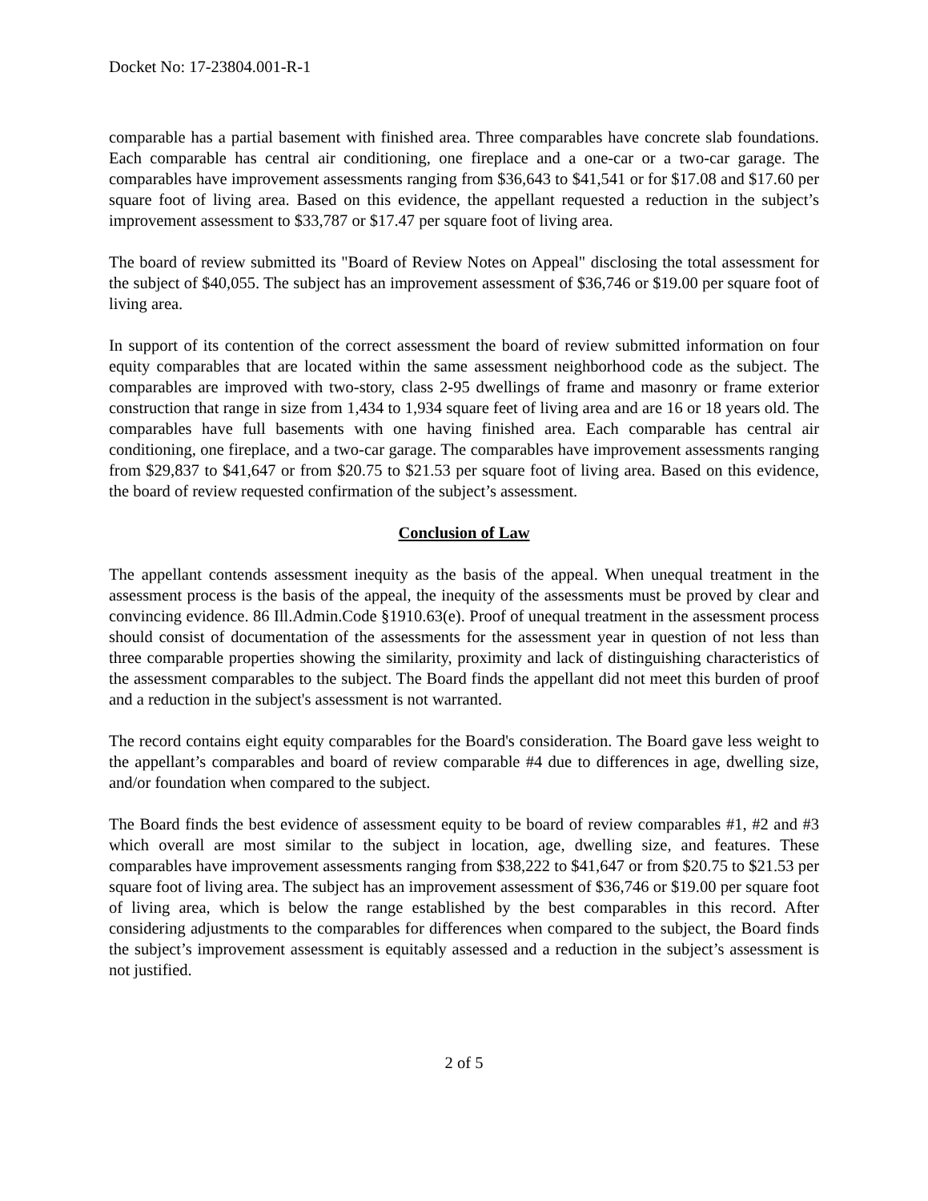Docket No: 17-23804.001-R-1
comparable has a partial basement with finished area. Three comparables have concrete slab foundations. Each comparable has central air conditioning, one fireplace and a one-car or a two-car garage. The comparables have improvement assessments ranging from $36,643 to $41,541 or for $17.08 and $17.60 per square foot of living area. Based on this evidence, the appellant requested a reduction in the subject’s improvement assessment to $33,787 or $17.47 per square foot of living area.
The board of review submitted its "Board of Review Notes on Appeal" disclosing the total assessment for the subject of $40,055. The subject has an improvement assessment of $36,746 or $19.00 per square foot of living area.
In support of its contention of the correct assessment the board of review submitted information on four equity comparables that are located within the same assessment neighborhood code as the subject. The comparables are improved with two-story, class 2-95 dwellings of frame and masonry or frame exterior construction that range in size from 1,434 to 1,934 square feet of living area and are 16 or 18 years old. The comparables have full basements with one having finished area. Each comparable has central air conditioning, one fireplace, and a two-car garage. The comparables have improvement assessments ranging from $29,837 to $41,647 or from $20.75 to $21.53 per square foot of living area. Based on this evidence, the board of review requested confirmation of the subject’s assessment.
Conclusion of Law
The appellant contends assessment inequity as the basis of the appeal. When unequal treatment in the assessment process is the basis of the appeal, the inequity of the assessments must be proved by clear and convincing evidence. 86 Ill.Admin.Code §1910.63(e). Proof of unequal treatment in the assessment process should consist of documentation of the assessments for the assessment year in question of not less than three comparable properties showing the similarity, proximity and lack of distinguishing characteristics of the assessment comparables to the subject. The Board finds the appellant did not meet this burden of proof and a reduction in the subject's assessment is not warranted.
The record contains eight equity comparables for the Board's consideration. The Board gave less weight to the appellant’s comparables and board of review comparable #4 due to differences in age, dwelling size, and/or foundation when compared to the subject.
The Board finds the best evidence of assessment equity to be board of review comparables #1, #2 and #3 which overall are most similar to the subject in location, age, dwelling size, and features. These comparables have improvement assessments ranging from $38,222 to $41,647 or from $20.75 to $21.53 per square foot of living area. The subject has an improvement assessment of $36,746 or $19.00 per square foot of living area, which is below the range established by the best comparables in this record. After considering adjustments to the comparables for differences when compared to the subject, the Board finds the subject’s improvement assessment is equitably assessed and a reduction in the subject’s assessment is not justified.
2 of 5